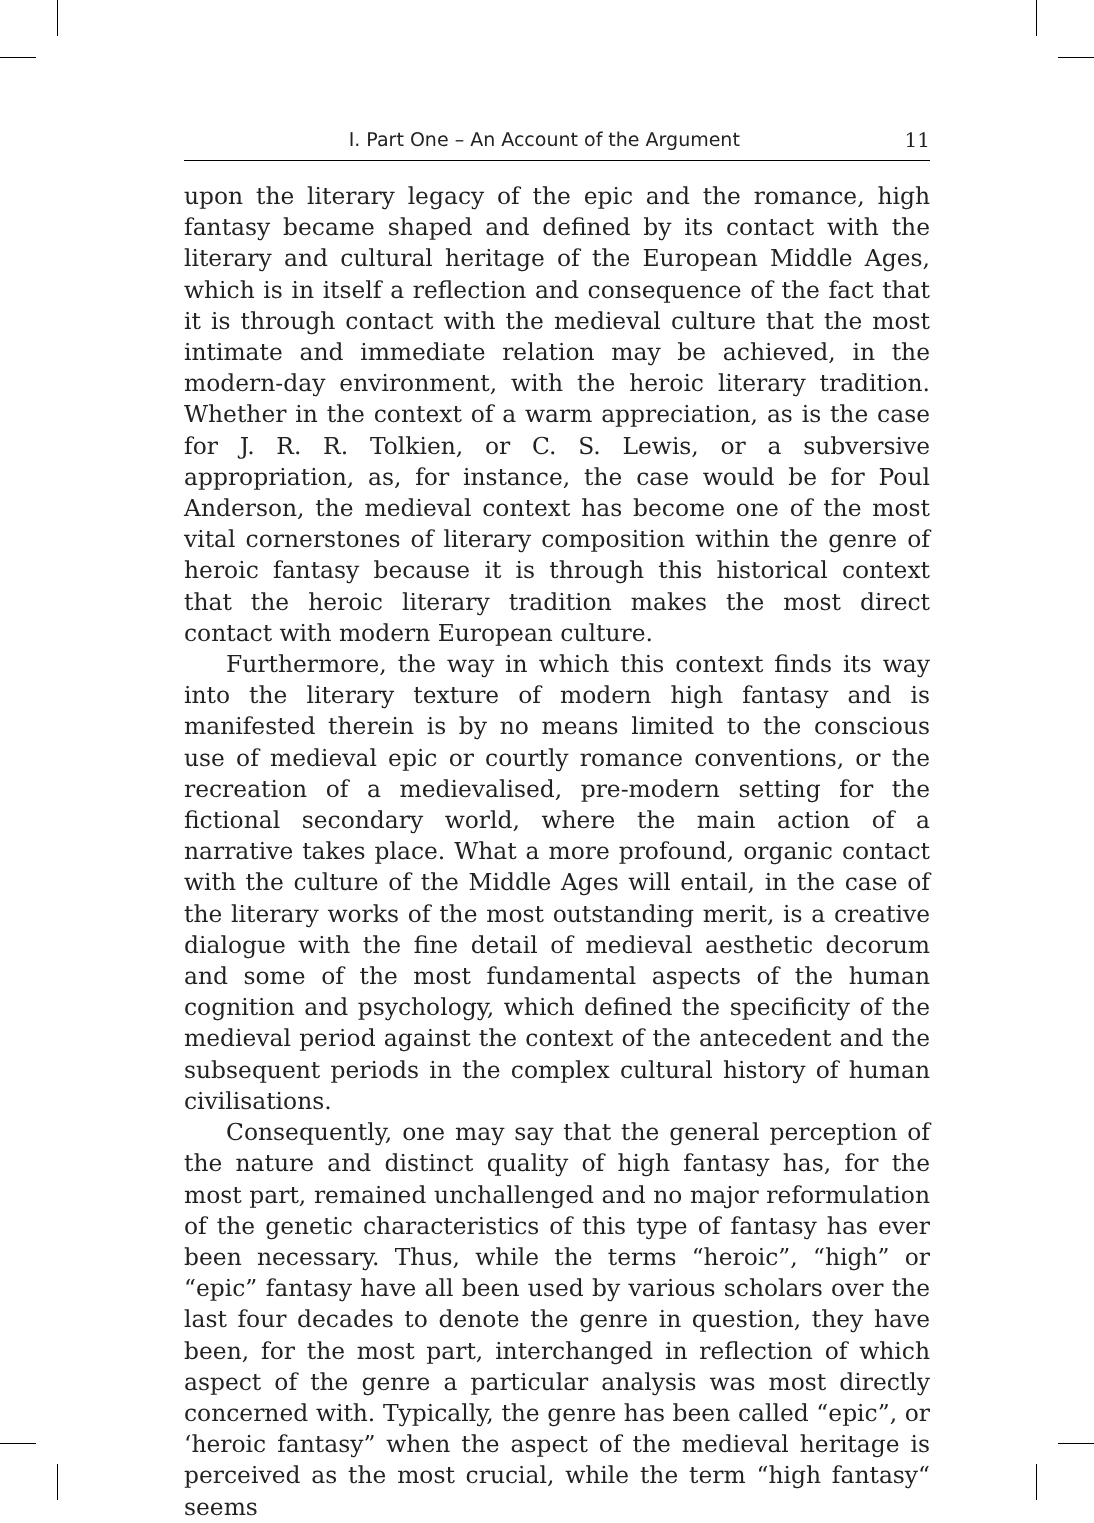I. Part One – An Account of the Argument 11
upon the literary legacy of the epic and the romance, high fantasy became shaped and defined by its contact with the literary and cultural heritage of the European Middle Ages, which is in itself a reflection and consequence of the fact that it is through contact with the medieval culture that the most intimate and immediate relation may be achieved, in the modern-day environment, with the heroic literary tradition. Whether in the context of a warm appreciation, as is the case for J. R. R. Tolkien, or C. S. Lewis, or a subversive appropriation, as, for instance, the case would be for Poul Anderson, the medieval context has become one of the most vital cornerstones of literary composition within the genre of heroic fantasy because it is through this historical context that the heroic literary tradition makes the most direct contact with modern European culture.
Furthermore, the way in which this context finds its way into the literary texture of modern high fantasy and is manifested therein is by no means limited to the conscious use of medieval epic or courtly romance conventions, or the recreation of a medievalised, pre-modern setting for the fictional secondary world, where the main action of a narrative takes place. What a more profound, organic contact with the culture of the Middle Ages will entail, in the case of the literary works of the most outstanding merit, is a creative dialogue with the fine detail of medieval aesthetic decorum and some of the most fundamental aspects of the human cognition and psychology, which defined the specificity of the medieval period against the context of the antecedent and the subsequent periods in the complex cultural history of human civilisations.
Consequently, one may say that the general perception of the nature and distinct quality of high fantasy has, for the most part, remained unchallenged and no major reformulation of the genetic characteristics of this type of fantasy has ever been necessary. Thus, while the terms “heroic”, “high” or “epic” fantasy have all been used by various scholars over the last four decades to denote the genre in question, they have been, for the most part, interchanged in reflection of which aspect of the genre a particular analysis was most directly concerned with. Typically, the genre has been called “epic”, or ‘heroic fantasy” when the aspect of the medieval heritage is perceived as the most crucial, while the term “high fantasy“ seems